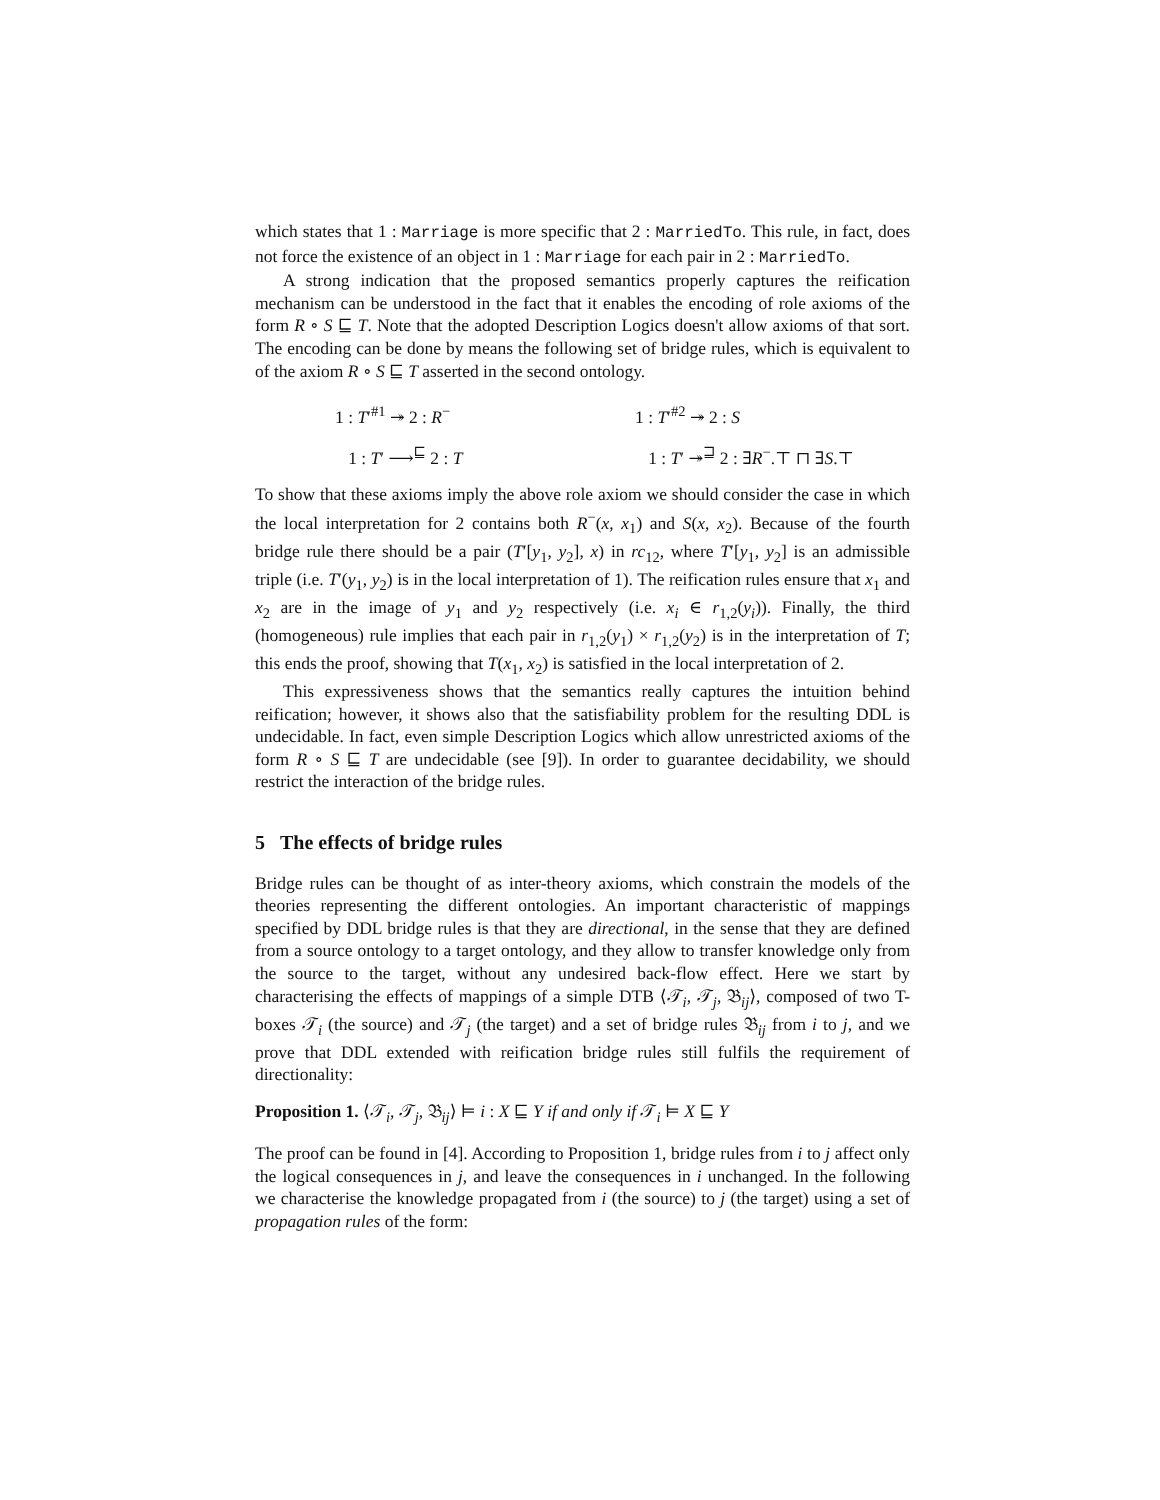which states that 1 : Marriage is more specific that 2 : MarriedTo. This rule, in fact, does not force the existence of an object in 1 : Marriage for each pair in 2 : MarriedTo.
A strong indication that the proposed semantics properly captures the reification mechanism can be understood in the fact that it enables the encoding of role axioms of the form R ∘ S ⊑ T. Note that the adopted Description Logics doesn't allow axioms of that sort. The encoding can be done by means the following set of bridge rules, which is equivalent to of the axiom R ∘ S ⊑ T asserted in the second ontology.
1 : T′<sup>#1</sup> ↠ 2 : R<sup>−</sup>
1 : T′<sup>#2</sup> ↠ 2 : S
1 : T′ ⟶<sup>⊑</sup> 2 : T
1 : T′ ↠<sup>⊒</sup> 2 : ∃R<sup>−</sup>.⊤ ⊓ ∃S.⊤
To show that these axioms imply the above role axiom we should consider the case in which the local interpretation for 2 contains both R<sup>−</sup>(x, x<sub>1</sub>) and S(x, x<sub>2</sub>). Because of the fourth bridge rule there should be a pair (T′[y<sub>1</sub>, y<sub>2</sub>], x) in rc<sub>12</sub>, where T′[y<sub>1</sub>, y<sub>2</sub>] is an admissible triple (i.e. T′(y<sub>1</sub>, y<sub>2</sub>) is in the local interpretation of 1). The reification rules ensure that x<sub>1</sub> and x<sub>2</sub> are in the image of y<sub>1</sub> and y<sub>2</sub> respectively (i.e. x<sub>i</sub> ∈ r<sub>1,2</sub>(y<sub>i</sub>)). Finally, the third (homogeneous) rule implies that each pair in r<sub>1,2</sub>(y<sub>1</sub>) × r<sub>1,2</sub>(y<sub>2</sub>) is in the interpretation of T; this ends the proof, showing that T(x<sub>1</sub>, x<sub>2</sub>) is satisfied in the local interpretation of 2.
This expressiveness shows that the semantics really captures the intuition behind reification; however, it shows also that the satisfiability problem for the resulting DDL is undecidable. In fact, even simple Description Logics which allow unrestricted axioms of the form R ∘ S ⊑ T are undecidable (see [9]). In order to guarantee decidability, we should restrict the interaction of the bridge rules.
5 The effects of bridge rules
Bridge rules can be thought of as inter-theory axioms, which constrain the models of the theories representing the different ontologies. An important characteristic of mappings specified by DDL bridge rules is that they are directional, in the sense that they are defined from a source ontology to a target ontology, and they allow to transfer knowledge only from the source to the target, without any undesired back-flow effect. Here we start by characterising the effects of mappings of a simple DTB ⟨𝒯<sub>i</sub>, 𝒯<sub>j</sub>, 𝔅<sub>ij</sub>⟩, composed of two T-boxes 𝒯<sub>i</sub> (the source) and 𝒯<sub>j</sub> (the target) and a set of bridge rules 𝔅<sub>ij</sub> from i to j, and we prove that DDL extended with reification bridge rules still fulfils the requirement of directionality:
Proposition 1. ⟨𝒯<sub>i</sub>, 𝒯<sub>j</sub>, 𝔅<sub>ij</sub>⟩ ⊨ i : X ⊑ Y if and only if 𝒯<sub>i</sub> ⊨ X ⊑ Y
The proof can be found in [4]. According to Proposition 1, bridge rules from i to j affect only the logical consequences in j, and leave the consequences in i unchanged. In the following we characterise the knowledge propagated from i (the source) to j (the target) using a set of propagation rules of the form: